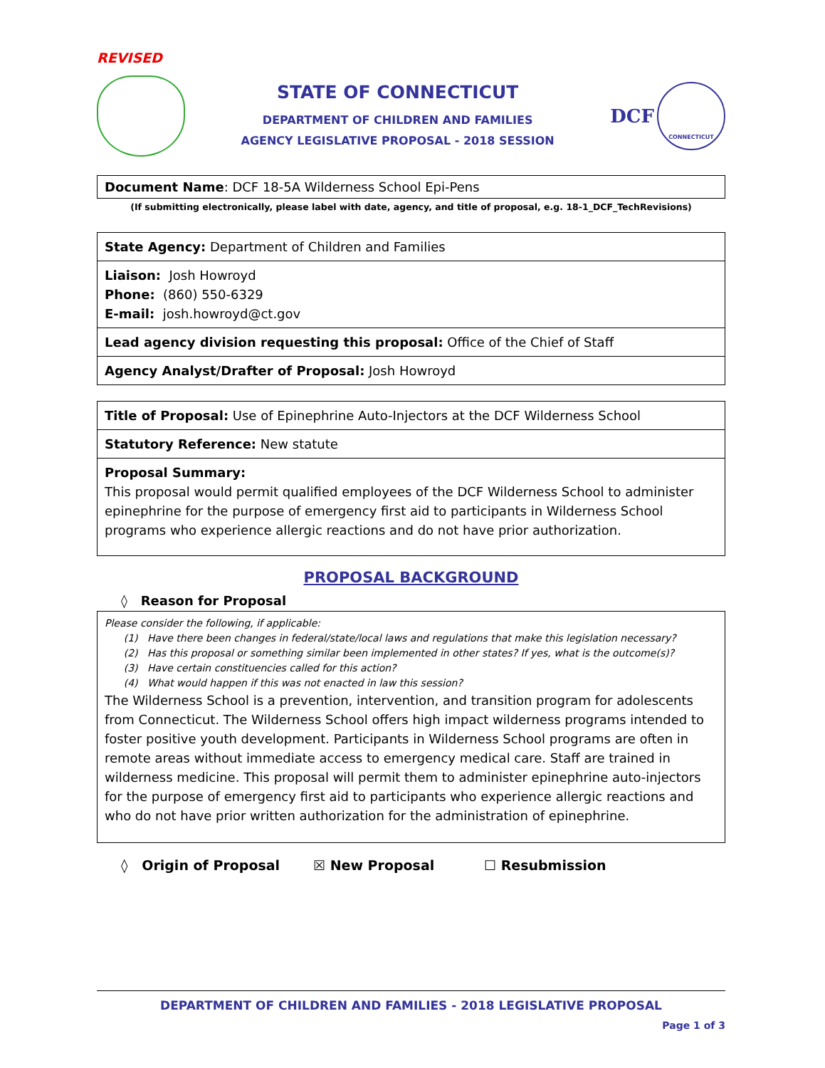REVISED
STATE OF CONNECTICUT
DEPARTMENT OF CHILDREN AND FAMILIES
AGENCY LEGISLATIVE PROPOSAL - 2018 SESSION
DCF
CONNECTICUT
| Document Name : DCF 18-5A Wilderness School Epi-Pens |
(If submitting electronically, please label with date, agency, and title of proposal, e.g. 18-1_DCF_TechRevisions)
| State Agency: Department of Children and Families |
| Liaison: Josh Howroyd Phone: (860) 550-6329 E-mail: josh.howroyd@ct.gov |
| Lead agency division requesting this proposal: Office of the Chief of Staff |
| Agency Analyst/Drafter of Proposal: Josh Howroyd |
| Title of Proposal: Use of Epinephrine Auto-Injectors at the DCF Wilderness School |
| Statutory Reference: New statute |
| Proposal Summary: This proposal would permit qualified employees of the DCF Wilderness School to administer epinephrine for the purpose of emergency first aid to participants in Wilderness School programs who experience allergic reactions and do not have prior authorization. |
PROPOSAL BACKGROUND
◊ Reason for Proposal
| Please consider the following, if applicable: (1) Have there been changes in federal/state/local laws and regulations that make this legislation necessary? (2) Has this proposal or something similar been implemented in other states? If yes, what is the outcome(s)? (3) Have certain constituencies called for this action? (4) What would happen if this was not enacted in law this session? The Wilderness School is a prevention, intervention, and transition program for adolescents from Connecticut. The Wilderness School offers high impact wilderness programs intended to foster positive youth development. Participants in Wilderness School programs are often in remote areas without immediate access to emergency medical care. Staff are trained in wilderness medicine. This proposal will permit them to administer epinephrine auto-injectors for the purpose of emergency first aid to participants who experience allergic reactions and who do not have prior written authorization for the administration of epinephrine. |
◊ Origin of Proposal ☒ New Proposal ☐ Resubmission
DEPARTMENT OF CHILDREN AND FAMILIES - 2018 LEGISLATIVE PROPOSAL
Page 1 of 3